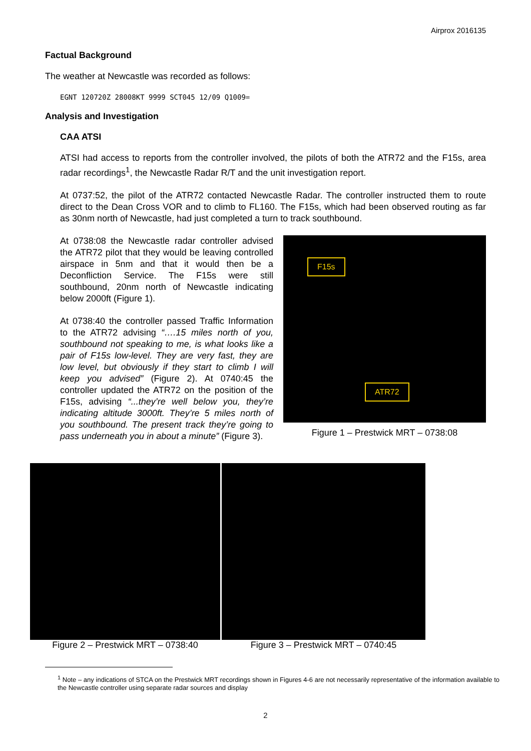Airprox 2016135
Factual Background
The weather at Newcastle was recorded as follows:
EGNT 120720Z 28008KT 9999 SCT045 12/09 Q1009=
Analysis and Investigation
CAA ATSI
ATSI had access to reports from the controller involved, the pilots of both the ATR72 and the F15s, area radar recordings<sup>1</sup>, the Newcastle Radar R/T and the unit investigation report.
At 0737:52, the pilot of the ATR72 contacted Newcastle Radar. The controller instructed them to route direct to the Dean Cross VOR and to climb to FL160. The F15s, which had been observed routing as far as 30nm north of Newcastle, had just completed a turn to track southbound.
At 0738:08 the Newcastle radar controller advised the ATR72 pilot that they would be leaving controlled airspace in 5nm and that it would then be a Deconfliction Service. The F15s were still southbound, 20nm north of Newcastle indicating below 2000ft (Figure 1).
At 0738:40 the controller passed Traffic Information to the ATR72 advising “….15 miles north of you, southbound not speaking to me, is what looks like a pair of F15s low-level. They are very fast, they are low level, but obviously if they start to climb I will keep you advised” (Figure 2). At 0740:45 the controller updated the ATR72 on the position of the F15s, advising “...they’re well below you, they’re indicating altitude 3000ft. They’re 5 miles north of you southbound. The present track they’re going to pass underneath you in about a minute” (Figure 3).
F15s
ATR72
Figure 1 – Prestwick MRT – 0738:08
Figure 2 – Prestwick MRT – 0738:40
Figure 3 – Prestwick MRT – 0740:45
<sup>1</sup> Note – any indications of STCA on the Prestwick MRT recordings shown in Figures 4-6 are not necessarily representative of the information available to the Newcastle controller using separate radar sources and display
2